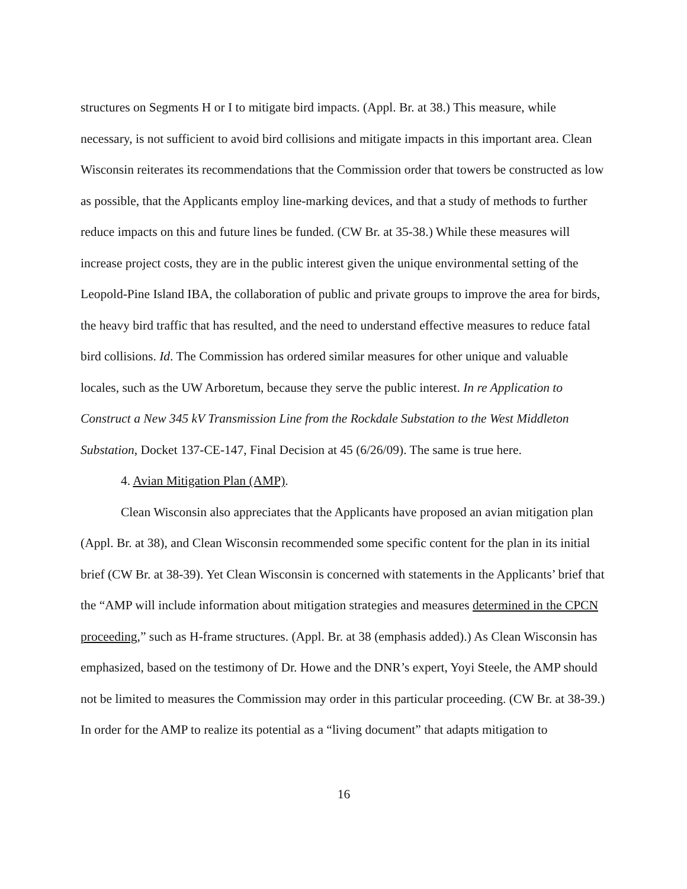structures on Segments H or I to mitigate bird impacts. (Appl. Br. at 38.) This measure, while necessary, is not sufficient to avoid bird collisions and mitigate impacts in this important area. Clean Wisconsin reiterates its recommendations that the Commission order that towers be constructed as low as possible, that the Applicants employ line-marking devices, and that a study of methods to further reduce impacts on this and future lines be funded. (CW Br. at 35-38.) While these measures will increase project costs, they are in the public interest given the unique environmental setting of the Leopold-Pine Island IBA, the collaboration of public and private groups to improve the area for birds, the heavy bird traffic that has resulted, and the need to understand effective measures to reduce fatal bird collisions. Id. The Commission has ordered similar measures for other unique and valuable locales, such as the UW Arboretum, because they serve the public interest. In re Application to Construct a New 345 kV Transmission Line from the Rockdale Substation to the West Middleton Substation, Docket 137-CE-147, Final Decision at 45 (6/26/09). The same is true here.
4. Avian Mitigation Plan (AMP).
Clean Wisconsin also appreciates that the Applicants have proposed an avian mitigation plan (Appl. Br. at 38), and Clean Wisconsin recommended some specific content for the plan in its initial brief (CW Br. at 38-39). Yet Clean Wisconsin is concerned with statements in the Applicants’ brief that the “AMP will include information about mitigation strategies and measures determined in the CPCN proceeding,” such as H-frame structures. (Appl. Br. at 38 (emphasis added).) As Clean Wisconsin has emphasized, based on the testimony of Dr. Howe and the DNR’s expert, Yoyi Steele, the AMP should not be limited to measures the Commission may order in this particular proceeding. (CW Br. at 38-39.) In order for the AMP to realize its potential as a “living document” that adapts mitigation to
16